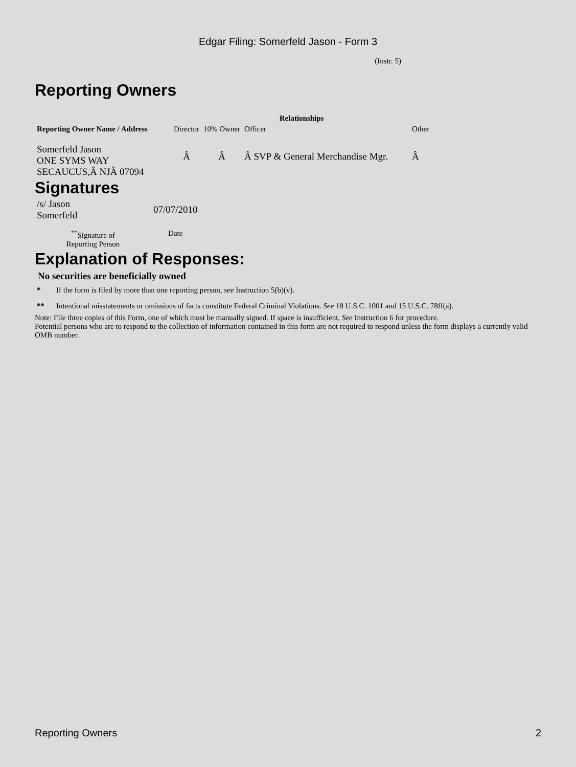Edgar Filing: Somerfeld Jason - Form 3
(Instr. 5)
Reporting Owners
| Reporting Owner Name / Address | Relationships | | | |
| --- | --- | --- | --- | --- |
| | Director | 10% Owner | Officer | Other |
| Somerfeld Jason ONE SYMS WAY SECAUCUS,Â NJÂ 07094 | Â | Â | Â SVP & General Merchandise Mgr. | Â |
Signatures
| /s/ Jason Somerfeld | 07/07/2010 |
| <sup>**</sup> Signature of Reporting Person | Date |
Explanation of Responses:
No securities are beneficially owned
| * | If the form is filed by more than one reporting person, see Instruction 5(b)(v). |
| ** | Intentional misstatements or omissions of facts constitute Federal Criminal Violations. See 18 U.S.C. 1001 and 15 U.S.C. 78ff(a). |
Note: File three copies of this Form, one of which must be manually signed. If space is insufficient, See Instruction 6 for procedure.
Potential persons who are to respond to the collection of information contained in this form are not required to respond unless the form displays a currently valid OMB number.
Reporting Owners 2